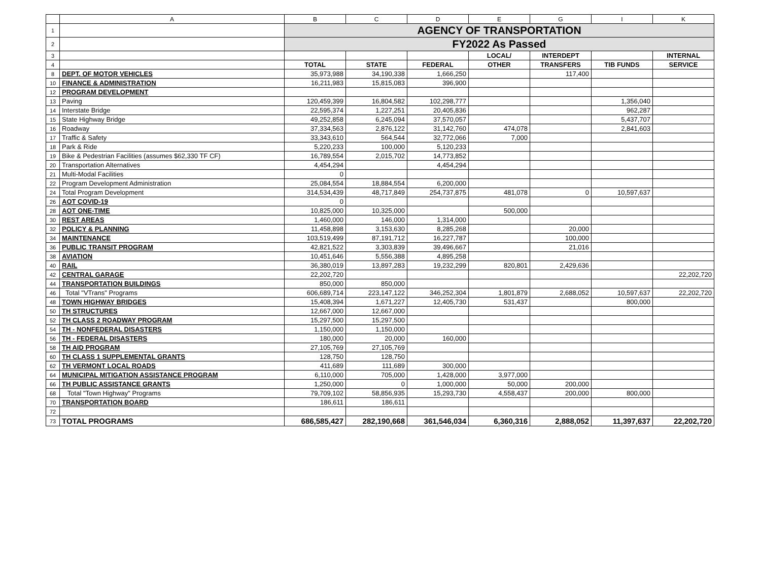| | A | B | C | D | E | G | I | K |
| --- | --- | --- | --- | --- | --- | --- | --- | --- |
| 1 | | AGENCY OF TRANSPORTATION | | | | | | |
| 2 | | FY2022 As Passed | | | | | | |
| 3 | | | | | LOCAL/ | INTERDEPT | | INTERNAL |
| 4 | | TOTAL | STATE | FEDERAL | OTHER | TRANSFERS | TIB FUNDS | SERVICE |
| 8 | DEPT. OF MOTOR VEHICLES | 35,973,988 | 34,190,338 | 1,666,250 | | 117,400 | | |
| 10 | FINANCE & ADMINISTRATION | 16,211,983 | 15,815,083 | 396,900 | | | | |
| 12 | PROGRAM DEVELOPMENT | | | | | | | |
| 13 | Paving | 120,459,399 | 16,804,582 | 102,298,777 | | | 1,356,040 | |
| 14 | Interstate Bridge | 22,595,374 | 1,227,251 | 20,405,836 | | | 962,287 | |
| 15 | State Highway Bridge | 49,252,858 | 6,245,094 | 37,570,057 | | | 5,437,707 | |
| 16 | Roadway | 37,334,563 | 2,876,122 | 31,142,760 | 474,078 | | 2,841,603 | |
| 17 | Traffic & Safety | 33,343,610 | 564,544 | 32,772,066 | 7,000 | | | |
| 18 | Park & Ride | 5,220,233 | 100,000 | 5,120,233 | | | | |
| 19 | Bike & Pedestrian Facilities (assumes $62,330 TF CF) | 16,789,554 | 2,015,702 | 14,773,852 | | | | |
| 20 | Transportation Alternatives | 4,454,294 | | 4,454,294 | | | | |
| 21 | Multi-Modal Facilities | 0 | | | | | | |
| 22 | Program Development Administration | 25,084,554 | 18,884,554 | 6,200,000 | | | | |
| 24 | Total Program Development | 314,534,439 | 48,717,849 | 254,737,875 | 481,078 | 0 | 10,597,637 | |
| 26 | AOT COVID-19 | 0 | | | | | | |
| 28 | AOT ONE-TIME | 10,825,000 | 10,325,000 | | 500,000 | | | |
| 30 | REST AREAS | 1,460,000 | 146,000 | 1,314,000 | | | | |
| 32 | POLICY & PLANNING | 11,458,898 | 3,153,630 | 8,285,268 | | 20,000 | | |
| 34 | MAINTENANCE | 103,519,499 | 87,191,712 | 16,227,787 | | 100,000 | | |
| 36 | PUBLIC TRANSIT PROGRAM | 42,821,522 | 3,303,839 | 39,496,667 | | 21,016 | | |
| 38 | AVIATION | 10,451,646 | 5,556,388 | 4,895,258 | | | | |
| 40 | RAIL | 36,380,019 | 13,897,283 | 19,232,299 | 820,801 | 2,429,636 | | |
| 42 | CENTRAL GARAGE | 22,202,720 | | | | | | 22,202,720 |
| 44 | TRANSPORTATION BUILDINGS | 850,000 | 850,000 | | | | | |
| 46 | Total "VTrans" Programs | 606,689,714 | 223,147,122 | 346,252,304 | 1,801,879 | 2,688,052 | 10,597,637 | 22,202,720 |
| 48 | TOWN HIGHWAY BRIDGES | 15,408,394 | 1,671,227 | 12,405,730 | 531,437 | | 800,000 | |
| 50 | TH STRUCTURES | 12,667,000 | 12,667,000 | | | | | |
| 52 | TH CLASS 2 ROADWAY PROGRAM | 15,297,500 | 15,297,500 | | | | | |
| 54 | TH - NONFEDERAL DISASTERS | 1,150,000 | 1,150,000 | | | | | |
| 56 | TH - FEDERAL DISASTERS | 180,000 | 20,000 | 160,000 | | | | |
| 58 | TH AID PROGRAM | 27,105,769 | 27,105,769 | | | | | |
| 60 | TH CLASS 1 SUPPLEMENTAL GRANTS | 128,750 | 128,750 | | | | | |
| 62 | TH VERMONT LOCAL ROADS | 411,689 | 111,689 | 300,000 | | | | |
| 64 | MUNICIPAL MITIGATION ASSISTANCE PROGRAM | 6,110,000 | 705,000 | 1,428,000 | 3,977,000 | | | |
| 66 | TH PUBLIC ASSISTANCE GRANTS | 1,250,000 | 0 | 1,000,000 | 50,000 | 200,000 | | |
| 68 | Total "Town Highway" Programs | 79,709,102 | 58,856,935 | 15,293,730 | 4,558,437 | 200,000 | 800,000 | |
| 70 | TRANSPORTATION BOARD | 186,611 | 186,611 | | | | | |
| 72 | | | | | | | | |
| 73 | TOTAL PROGRAMS | 686,585,427 | 282,190,668 | 361,546,034 | 6,360,316 | 2,888,052 | 11,397,637 | 22,202,720 |